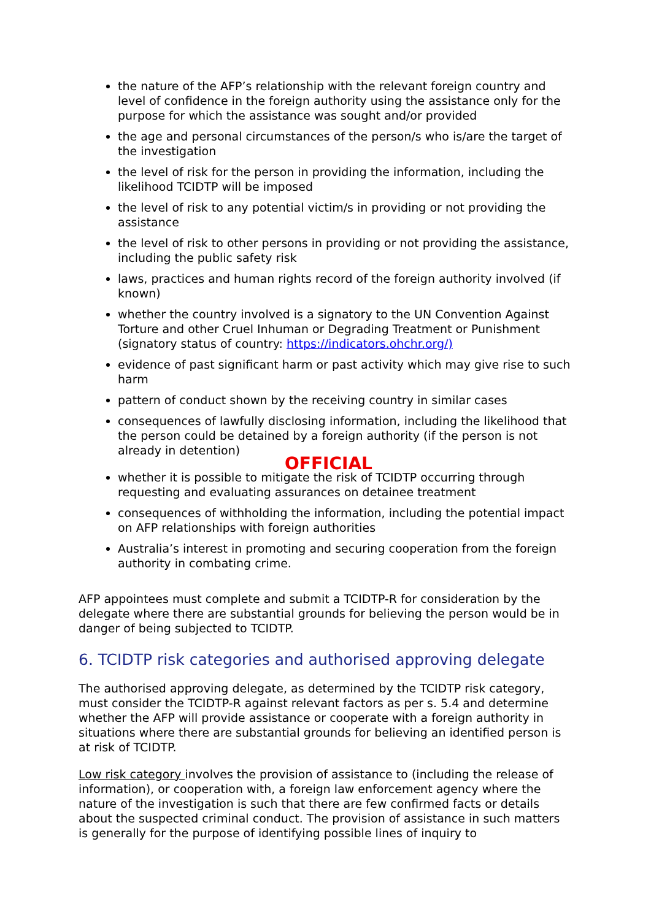the nature of the AFP’s relationship with the relevant foreign country and level of confidence in the foreign authority using the assistance only for the purpose for which the assistance was sought and/or provided
the age and personal circumstances of the person/s who is/are the target of the investigation
the level of risk for the person in providing the information, including the likelihood TCIDTP will be imposed
the level of risk to any potential victim/s in providing or not providing the assistance
the level of risk to other persons in providing or not providing the assistance, including the public safety risk
laws, practices and human rights record of the foreign authority involved (if known)
whether the country involved is a signatory to the UN Convention Against Torture and other Cruel Inhuman or Degrading Treatment or Punishment (signatory status of country: https://indicators.ohchr.org/)
evidence of past significant harm or past activity which may give rise to such harm
pattern of conduct shown by the receiving country in similar cases
consequences of lawfully disclosing information, including the likelihood that the person could be detained by a foreign authority (if the person is not already in detention)
OFFICIAL
whether it is possible to mitigate the risk of TCIDTP occurring through requesting and evaluating assurances on detainee treatment
consequences of withholding the information, including the potential impact on AFP relationships with foreign authorities
Australia’s interest in promoting and securing cooperation from the foreign authority in combating crime.
AFP appointees must complete and submit a TCIDTP-R for consideration by the delegate where there are substantial grounds for believing the person would be in danger of being subjected to TCIDTP.
6. TCIDTP risk categories and authorised approving delegate
The authorised approving delegate, as determined by the TCIDTP risk category, must consider the TCIDTP-R against relevant factors as per s. 5.4 and determine whether the AFP will provide assistance or cooperate with a foreign authority in situations where there are substantial grounds for believing an identified person is at risk of TCIDTP.
Low risk category involves the provision of assistance to (including the release of information), or cooperation with, a foreign law enforcement agency where the nature of the investigation is such that there are few confirmed facts or details about the suspected criminal conduct. The provision of assistance in such matters is generally for the purpose of identifying possible lines of inquiry to